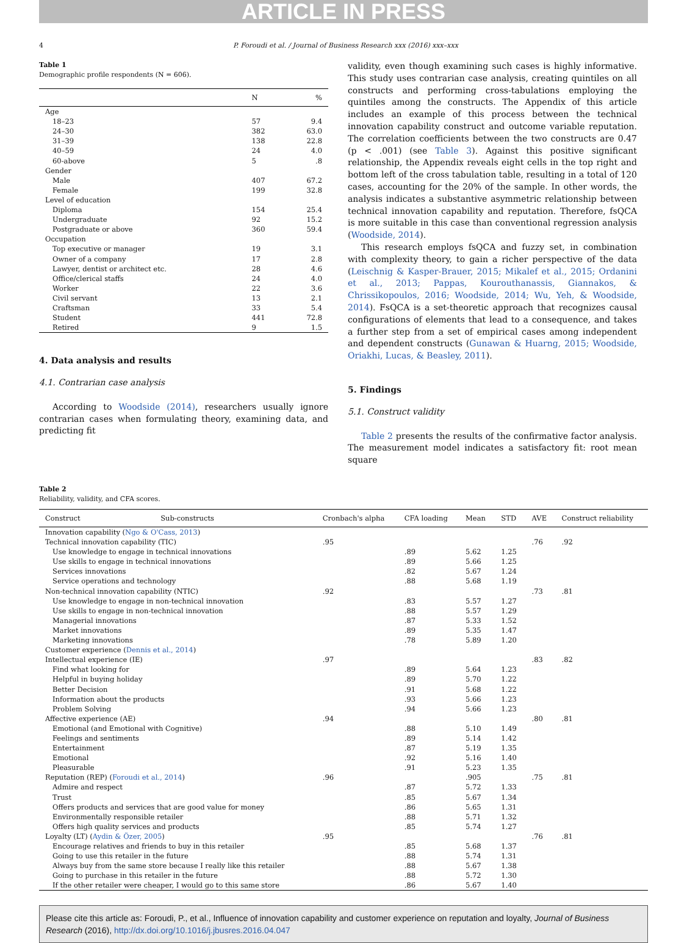ARTICLE IN PRESS
4 P. Foroudi et al. / Journal of Business Research xxx (2016) xxx–xxx
Table 1
Demographic profile respondents (N = 606).
| | N | % |
| --- | --- | --- |
| Age | | |
| 18–23 | 57 | 9.4 |
| 24–30 | 382 | 63.0 |
| 31–39 | 138 | 22.8 |
| 40–59 | 24 | 4.0 |
| 60-above | 5 | .8 |
| Gender | | |
| Male | 407 | 67.2 |
| Female | 199 | 32.8 |
| Level of education | | |
| Diploma | 154 | 25.4 |
| Undergraduate | 92 | 15.2 |
| Postgraduate or above | 360 | 59.4 |
| Occupation | | |
| Top executive or manager | 19 | 3.1 |
| Owner of a company | 17 | 2.8 |
| Lawyer, dentist or architect etc. | 28 | 4.6 |
| Office/clerical staffs | 24 | 4.0 |
| Worker | 22 | 3.6 |
| Civil servant | 13 | 2.1 |
| Craftsman | 33 | 5.4 |
| Student | 441 | 72.8 |
| Retired | 9 | 1.5 |
4. Data analysis and results
4.1. Contrarian case analysis
According to Woodside (2014), researchers usually ignore contrarian cases when formulating theory, examining data, and predicting fit
validity, even though examining such cases is highly informative. This study uses contrarian case analysis, creating quintiles on all constructs and performing cross-tabulations employing the quintiles among the constructs. The Appendix of this article includes an example of this process between the technical innovation capability construct and outcome variable reputation. The correlation coefficients between the two constructs are 0.47 (p < .001) (see Table 3). Against this positive significant relationship, the Appendix reveals eight cells in the top right and bottom left of the cross tabulation table, resulting in a total of 120 cases, accounting for the 20% of the sample. In other words, the analysis indicates a substantive asymmetric relationship between technical innovation capability and reputation. Therefore, fsQCA is more suitable in this case than conventional regression analysis (Woodside, 2014).
This research employs fsQCA and fuzzy set, in combination with complexity theory, to gain a richer perspective of the data (Leischnig & Kasper-Brauer, 2015; Mikalef et al., 2015; Ordanini et al., 2013; Pappas, Kourouthanassis, Giannakos, & Chrissikopoulos, 2016; Woodside, 2014; Wu, Yeh, & Woodside, 2014). FsQCA is a set-theoretic approach that recognizes causal configurations of elements that lead to a consequence, and takes a further step from a set of empirical cases among independent and dependent constructs (Gunawan & Huarng, 2015; Woodside, Oriakhi, Lucas, & Beasley, 2011).
5. Findings
5.1. Construct validity
Table 2 presents the results of the confirmative factor analysis. The measurement model indicates a satisfactory fit: root mean square
Table 2
Reliability, validity, and CFA scores.
| Construct Sub-constructs | Cronbach's alpha | CFA loading | Mean | STD | AVE | Construct reliability |
| --- | --- | --- | --- | --- | --- | --- |
| Innovation capability ( Ngo & O'Cass, 2013 ) | | | | | | |
| Technical innovation capability (TIC) | .95 | | | | .76 | .92 |
| Use knowledge to engage in technical innovations | | .89 | 5.62 | 1.25 | | |
| Use skills to engage in technical innovations | | .89 | 5.66 | 1.25 | | |
| Services innovations | | .82 | 5.67 | 1.24 | | |
| Service operations and technology | | .88 | 5.68 | 1.19 | | |
| Non-technical innovation capability (NTIC) | .92 | | | | .73 | .81 |
| Use knowledge to engage in non-technical innovation | | .83 | 5.57 | 1.27 | | |
| Use skills to engage in non-technical innovation | | .88 | 5.57 | 1.29 | | |
| Managerial innovations | | .87 | 5.33 | 1.52 | | |
| Market innovations | | .89 | 5.35 | 1.47 | | |
| Marketing innovations | | .78 | 5.89 | 1.20 | | |
| Customer experience ( Dennis et al., 2014 ) | | | | | | |
| Intellectual experience (IE) | .97 | | | | .83 | .82 |
| Find what looking for | | .89 | 5.64 | 1.23 | | |
| Helpful in buying holiday | | .89 | 5.70 | 1.22 | | |
| Better Decision | | .91 | 5.68 | 1.22 | | |
| Information about the products | | .93 | 5.66 | 1.23 | | |
| Problem Solving | | .94 | 5.66 | 1.23 | | |
| Affective experience (AE) | .94 | | | | .80 | .81 |
| Emotional (and Emotional with Cognitive) | | .88 | 5.10 | 1.49 | | |
| Feelings and sentiments | | .89 | 5.14 | 1.42 | | |
| Entertainment | | .87 | 5.19 | 1.35 | | |
| Emotional | | .92 | 5.16 | 1.40 | | |
| Pleasurable | | .91 | 5.23 | 1.35 | | |
| Reputation (REP) ( Foroudi et al., 2014 ) | .96 | | .905 | | .75 | .81 |
| Admire and respect | | .87 | 5.72 | 1.33 | | |
| Trust | | .85 | 5.67 | 1.34 | | |
| Offers products and services that are good value for money | | .86 | 5.65 | 1.31 | | |
| Environmentally responsible retailer | | .88 | 5.71 | 1.32 | | |
| Offers high quality services and products | | .85 | 5.74 | 1.27 | | |
| Loyalty (LT) ( Aydin & Özer, 2005 ) | .95 | | | | .76 | .81 |
| Encourage relatives and friends to buy in this retailer | | .85 | 5.68 | 1.37 | | |
| Going to use this retailer in the future | | .88 | 5.74 | 1.31 | | |
| Always buy from the same store because I really like this retailer | | .88 | 5.67 | 1.38 | | |
| Going to purchase in this retailer in the future | | .88 | 5.72 | 1.30 | | |
| If the other retailer were cheaper, I would go to this same store | | .86 | 5.67 | 1.40 | | |
Please cite this article as: Foroudi, P., et al., Influence of innovation capability and customer experience on reputation and loyalty, Journal of Business Research (2016), http://dx.doi.org/10.1016/j.jbusres.2016.04.047